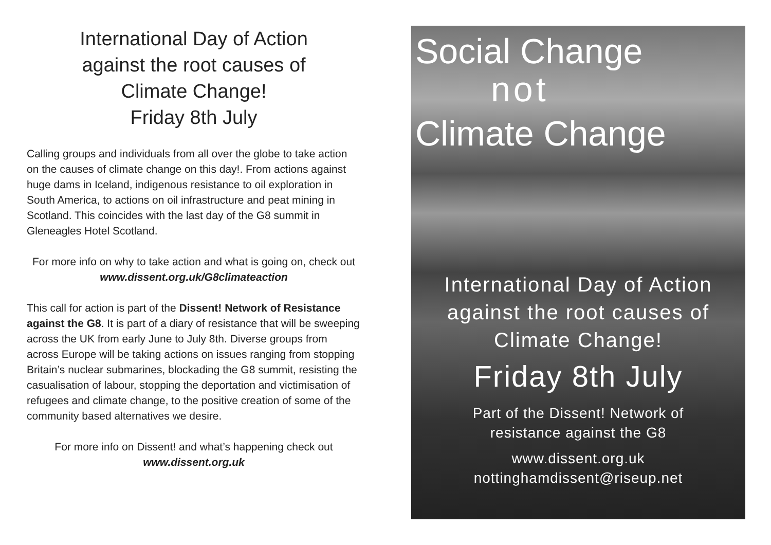International Day of Action
against the root causes of
Climate Change!
Friday 8th July
Calling groups and individuals from all over the globe to take action on the causes of climate change on this day!. From actions against huge dams in Iceland, indigenous resistance to oil exploration in South America, to actions on oil infrastructure and peat mining in Scotland. This coincides with the last day of the G8 summit in Gleneagles Hotel Scotland.
For more info on why to take action and what is going on, check out www.dissent.org.uk/G8climateaction
This call for action is part of the Dissent! Network of Resistance against the G8. It is part of a diary of resistance that will be sweeping across the UK from early June to July 8th. Diverse groups from across Europe will be taking actions on issues ranging from stopping Britain’s nuclear submarines, blockading the G8 summit, resisting the casualisation of labour, stopping the deportation and victimisation of refugees and climate change, to the positive creation of some of the community based alternatives we desire.
For more info on Dissent! and what’s happening check out www.dissent.org.uk
Social Change
not
Climate Change
International Day of Action
against the root causes of
Climate Change!
Friday 8th July
Part of the Dissent! Network of
resistance against the G8
www.dissent.org.uk
nottinghamdissent@riseup.net